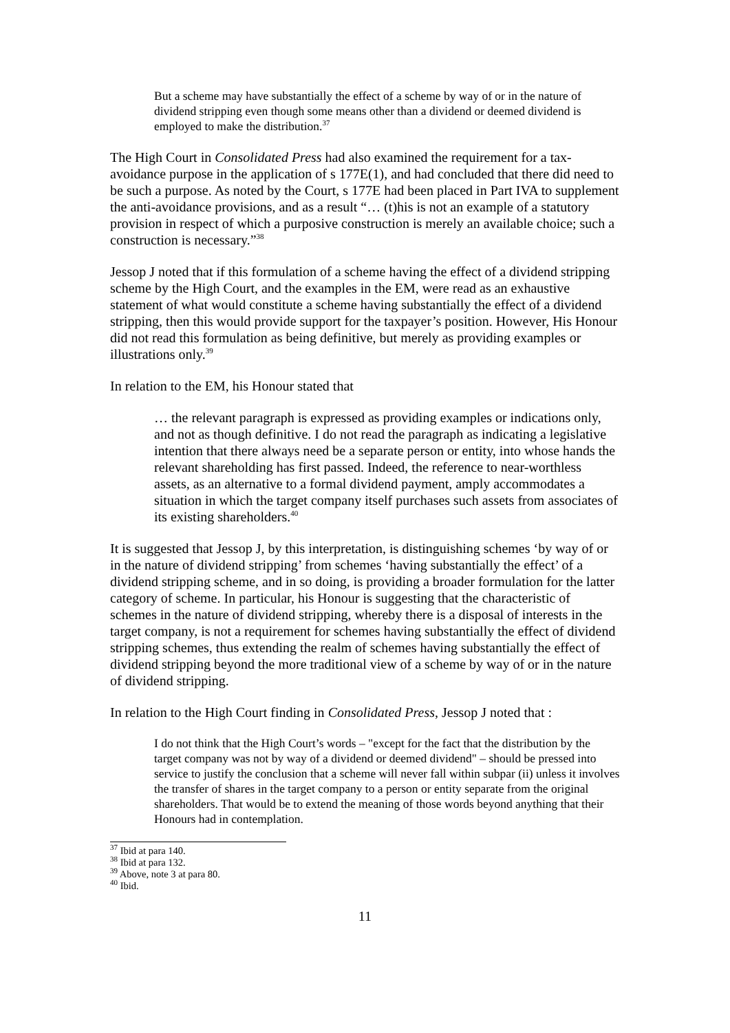But a scheme may have substantially the effect of a scheme by way of or in the nature of dividend stripping even though some means other than a dividend or deemed dividend is employed to make the distribution.<sup>37</sup>
The High Court in Consolidated Press had also examined the requirement for a tax-avoidance purpose in the application of s 177E(1), and had concluded that there did need to be such a purpose. As noted by the Court, s 177E had been placed in Part IVA to supplement the anti-avoidance provisions, and as a result “… (t)his is not an example of a statutory provision in respect of which a purposive construction is merely an available choice; such a construction is necessary.”<sup>38</sup>
Jessop J noted that if this formulation of a scheme having the effect of a dividend stripping scheme by the High Court, and the examples in the EM, were read as an exhaustive statement of what would constitute a scheme having substantially the effect of a dividend stripping, then this would provide support for the taxpayer’s position. However, His Honour did not read this formulation as being definitive, but merely as providing examples or illustrations only.<sup>39</sup>
In relation to the EM, his Honour stated that
… the relevant paragraph is expressed as providing examples or indications only, and not as though definitive. I do not read the paragraph as indicating a legislative intention that there always need be a separate person or entity, into whose hands the relevant shareholding has first passed. Indeed, the reference to near-worthless assets, as an alternative to a formal dividend payment, amply accommodates a situation in which the target company itself purchases such assets from associates of its existing shareholders.<sup>40</sup>
It is suggested that Jessop J, by this interpretation, is distinguishing schemes ‘by way of or in the nature of dividend stripping’ from schemes ‘having substantially the effect’ of a dividend stripping scheme, and in so doing, is providing a broader formulation for the latter category of scheme. In particular, his Honour is suggesting that the characteristic of schemes in the nature of dividend stripping, whereby there is a disposal of interests in the target company, is not a requirement for schemes having substantially the effect of dividend stripping schemes, thus extending the realm of schemes having substantially the effect of dividend stripping beyond the more traditional view of a scheme by way of or in the nature of dividend stripping.
In relation to the High Court finding in Consolidated Press, Jessop J noted that :
I do not think that the High Court’s words – "except for the fact that the distribution by the target company was not by way of a dividend or deemed dividend" – should be pressed into service to justify the conclusion that a scheme will never fall within subpar (ii) unless it involves the transfer of shares in the target company to a person or entity separate from the original shareholders. That would be to extend the meaning of those words beyond anything that their Honours had in contemplation.
<sup>37</sup> Ibid at para 140.
<sup>38</sup> Ibid at para 132.
<sup>39</sup> Above, note 3 at para 80.
<sup>40</sup> Ibid.
11